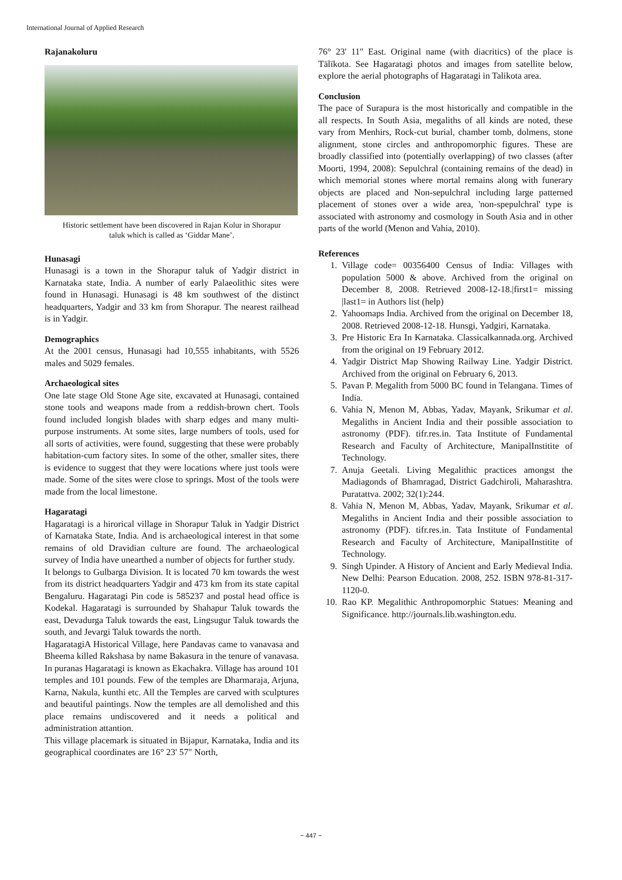International Journal of Applied Research
Rajanakoluru
Historic settlement have been discovered in Rajan Kolur in Shorapur taluk which is called as ‘Giddar Mane’.
Hunasagi
Hunasagi is a town in the Shorapur taluk of Yadgir district in Karnataka state, India. A number of early Palaeolithic sites were found in Hunasagi. Hunasagi is 48 km southwest of the distinct headquarters, Yadgir and 33 km from Shorapur. The nearest railhead is in Yadgir.
Demographics
At the 2001 census, Hunasagi had 10,555 inhabitants, with 5526 males and 5029 females.
Archaeological sites
One late stage Old Stone Age site, excavated at Hunasagi, contained stone tools and weapons made from a reddish-brown chert. Tools found included longish blades with sharp edges and many multi-purpose instruments. At some sites, large numbers of tools, used for all sorts of activities, were found, suggesting that these were probably habitation-cum factory sites. In some of the other, smaller sites, there is evidence to suggest that they were locations where just tools were made. Some of the sites were close to springs. Most of the tools were made from the local limestone.
Hagaratagi
Hagaratagi is a hirorical village in Shorapur Taluk in Yadgir District of Karnataka State, India. And is archaeological interest in that some remains of old Dravidian culture are found. The archaeological survey of India have unearthed a number of objects for further study.
It belongs to Gulbarga Division. It is located 70 km towards the west from its district headquarters Yadgir and 473 km from its state capital Bengaluru. Hagaratagi Pin code is 585237 and postal head office is Kodekal. Hagaratagi is surrounded by Shahapur Taluk towards the east, Devadurga Taluk towards the east, Lingsugur Taluk towards the south, and Jevargi Taluk towards the north.
HagaratagiA Historical Village, here Pandavas came to vanavasa and Bheema killed Rakshasa by name Bakasura in the tenure of vanavasa. In puranas Hagaratagi is known as Ekachakra. Village has around 101 temples and 101 pounds. Few of the temples are Dharmaraja, Arjuna, Karna, Nakula, kunthi etc. All the Temples are carved with sculptures and beautiful paintings. Now the temples are all demolished and this place remains undiscovered and it needs a political and administration attantion.
This village placemark is situated in Bijapur, Karnataka, India and its geographical coordinates are 16° 23' 57" North,
76° 23' 11" East. Original name (with diacritics) of the place is Tālīkota. See Hagaratagi photos and images from satellite below, explore the aerial photographs of Hagaratagi in Talikota area.
Conclusion
The pace of Surapura is the most historically and compatible in the all respects. In South Asia, megaliths of all kinds are noted, these vary from Menhirs, Rock-cut burial, chamber tomb, dolmens, stone alignment, stone circles and anthropomorphic figures. These are broadly classified into (potentially overlapping) of two classes (after Moorti, 1994, 2008): Sepulchral (containing remains of the dead) in which memorial stones where mortal remains along with funerary objects are placed and Non-sepulchral including large patterned placement of stones over a wide area, 'non-spepulchral' type is associated with astronomy and cosmology in South Asia and in other parts of the world (Menon and Vahia, 2010).
References
1. Village code= 00356400 Census of India: Villages with population 5000 & above. Archived from the original on December 8, 2008. Retrieved 2008-12-18.|first1= missing |last1= in Authors list (help)
2. Yahoomaps India. Archived from the original on December 18, 2008. Retrieved 2008-12-18. Hunsgi, Yadgiri, Karnataka.
3. Pre Historic Era In Karnataka. Classicalkannada.org. Archived from the original on 19 February 2012.
4. Yadgir District Map Showing Railway Line. Yadgir District. Archived from the original on February 6, 2013.
5. Pavan P. Megalith from 5000 BC found in Telangana. Times of India.
6. Vahia N, Menon M, Abbas, Yadav, Mayank, Srikumar et al. Megaliths in Ancient India and their possible association to astronomy (PDF). tifr.res.in. Tata Institute of Fundamental Research and Faculty of Architecture, ManipalInstitite of Technology.
7. Anuja Geetali. Living Megalithic practices amongst the Madiagonds of Bhamragad, District Gadchiroli, Maharashtra. Puratattva. 2002; 32(1):244.
8. Vahia N, Menon M, Abbas, Yadav, Mayank, Srikumar et al. Megaliths in Ancient India and their possible association to astronomy (PDF). tifr.res.in. Tata Institute of Fundamental Research and Faculty of Architecture, ManipalInstitite of Technology.
9. Singh Upinder. A History of Ancient and Early Medieval India. New Delhi: Pearson Education. 2008, 252. ISBN 978-81-317-1120-0.
10. Rao KP. Megalithic Anthropomorphic Statues: Meaning and Significance. http://journals.lib.washington.edu.
~ 447 ~